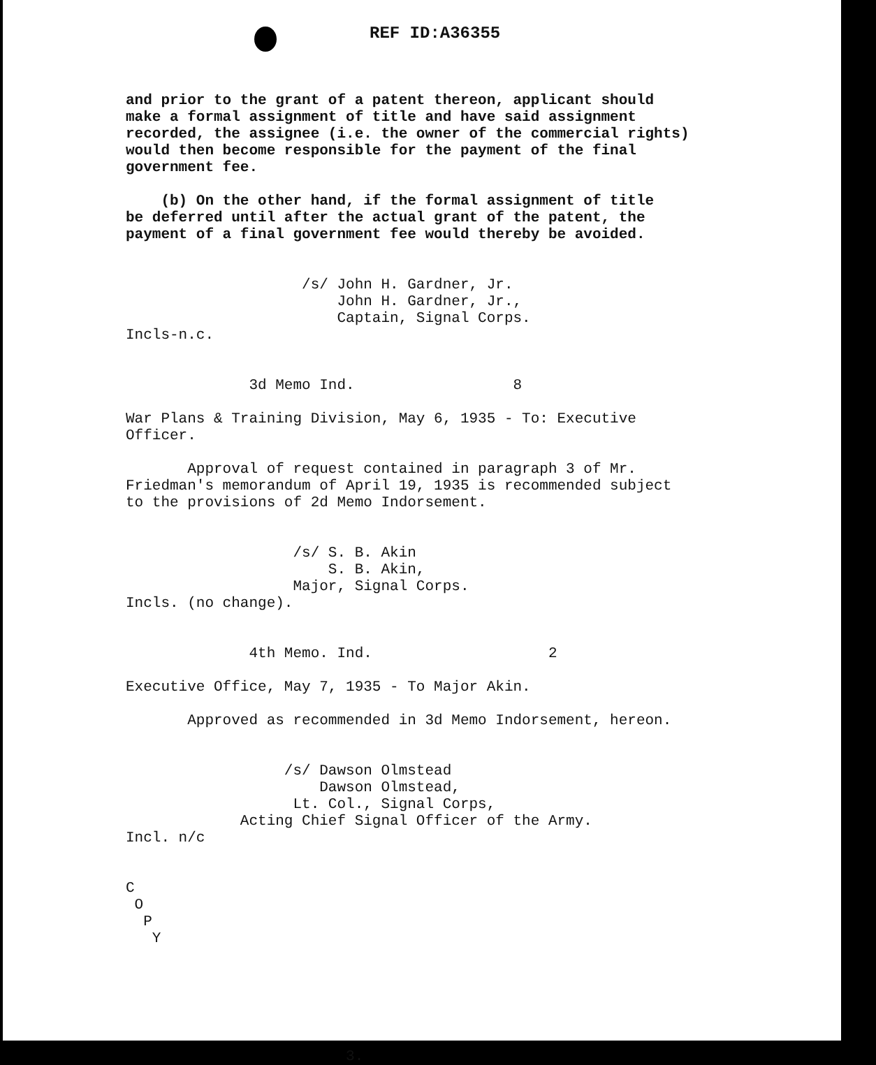REF ID:A36355
and prior to the grant of a patent thereon, applicant should make a formal assignment of title and have said assignment recorded, the assignee (i.e. the owner of the commercial rights) would then become responsible for the payment of the final government fee.
(b) On the other hand, if the formal assignment of title be deferred until after the actual grant of the patent, the payment of a final government fee would thereby be avoided.
/s/ John H. Gardner, Jr. John H. Gardner, Jr., Captain, Signal Corps.
Incls-n.c.
3d Memo Ind. 8
War Plans & Training Division, May 6, 1935 - To: Executive Officer.
Approval of request contained in paragraph 3 of Mr. Friedman's memorandum of April 19, 1935 is recommended subject to the provisions of 2d Memo Indorsement.
/s/ S. B. Akin S. B. Akin, Major, Signal Corps.
Incls. (no change).
4th Memo. Ind. 2
Executive Office, May 7, 1935 - To Major Akin.
Approved as recommended in 3d Memo Indorsement, hereon.
/s/ Dawson Olmstead Dawson Olmstead, Lt. Col., Signal Corps, Acting Chief Signal Officer of the Army.
Incl. n/c
C O P Y
3.